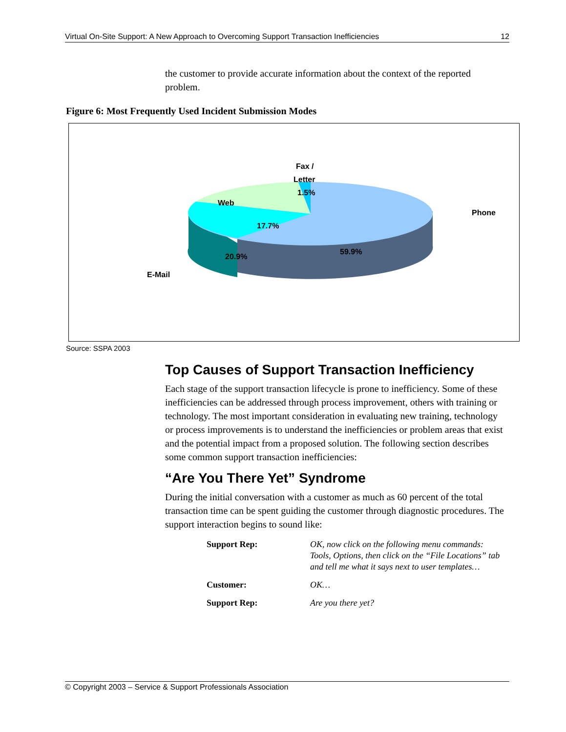Virtual On-Site Support: A New Approach to Overcoming Support Transaction Inefficiencies 12
the customer to provide accurate information about the context of the reported problem.
Figure 6: Most Frequently Used Incident Submission Modes
Fax /
Letter
1.5%
Web
17.7%
20.9%
E-Mail
Phone
59.9%
Source: SSPA 2003
Top Causes of Support Transaction Inefficiency
Each stage of the support transaction lifecycle is prone to inefficiency. Some of these inefficiencies can be addressed through process improvement, others with training or technology. The most important consideration in evaluating new training, technology or process improvements is to understand the inefficiencies or problem areas that exist and the potential impact from a proposed solution. The following section describes some common support transaction inefficiencies:
“Are You There Yet” Syndrome
During the initial conversation with a customer as much as 60 percent of the total transaction time can be spent guiding the customer through diagnostic procedures. The support interaction begins to sound like:
| Support Rep: | OK, now click on the following menu commands: Tools, Options, then click on the “File Locations” tab and tell me what it says next to user templates… |
| Customer: | OK… |
| Support Rep: | Are you there yet? |
© Copyright 2003 – Service & Support Professionals Association